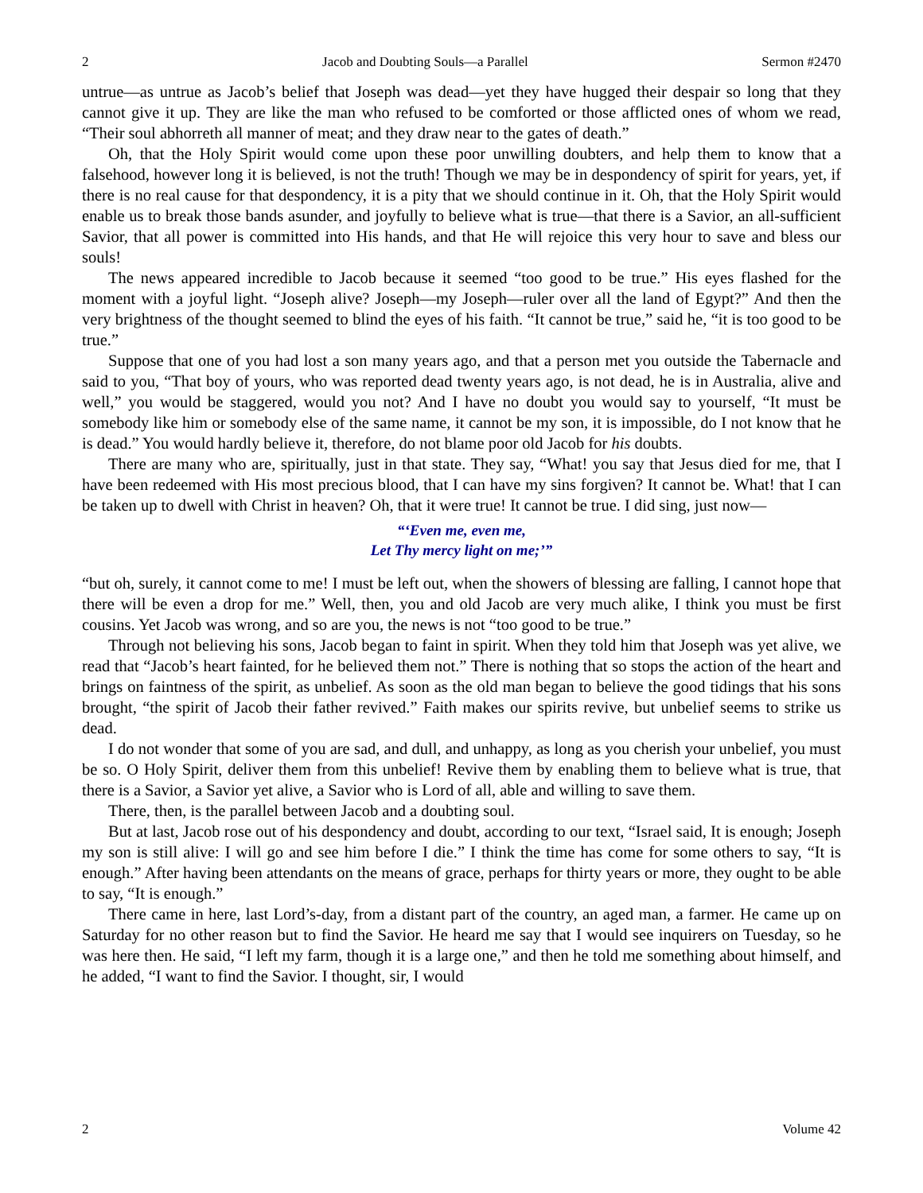2 Jacob and Doubting Souls—a Parallel Sermon #2470
untrue—as untrue as Jacob’s belief that Joseph was dead—yet they have hugged their despair so long that they cannot give it up. They are like the man who refused to be comforted or those afflicted ones of whom we read, “Their soul abhorreth all manner of meat; and they draw near to the gates of death.”
Oh, that the Holy Spirit would come upon these poor unwilling doubters, and help them to know that a falsehood, however long it is believed, is not the truth! Though we may be in despondency of spirit for years, yet, if there is no real cause for that despondency, it is a pity that we should continue in it. Oh, that the Holy Spirit would enable us to break those bands asunder, and joyfully to believe what is true—that there is a Savior, an all-sufficient Savior, that all power is committed into His hands, and that He will rejoice this very hour to save and bless our souls!
The news appeared incredible to Jacob because it seemed “too good to be true.” His eyes flashed for the moment with a joyful light. “Joseph alive? Joseph—my Joseph—ruler over all the land of Egypt?” And then the very brightness of the thought seemed to blind the eyes of his faith. “It cannot be true,” said he, “it is too good to be true.”
Suppose that one of you had lost a son many years ago, and that a person met you outside the Tabernacle and said to you, “That boy of yours, who was reported dead twenty years ago, is not dead, he is in Australia, alive and well,” you would be staggered, would you not? And I have no doubt you would say to yourself, “It must be somebody like him or somebody else of the same name, it cannot be my son, it is impossible, do I not know that he is dead.” You would hardly believe it, therefore, do not blame poor old Jacob for his doubts.
There are many who are, spiritually, just in that state. They say, “What! you say that Jesus died for me, that I have been redeemed with His most precious blood, that I can have my sins forgiven? It cannot be. What! that I can be taken up to dwell with Christ in heaven? Oh, that it were true! It cannot be true. I did sing, just now—
“‘Even me, even me,
Let Thy mercy light on me;’”
“but oh, surely, it cannot come to me! I must be left out, when the showers of blessing are falling, I cannot hope that there will be even a drop for me.” Well, then, you and old Jacob are very much alike, I think you must be first cousins. Yet Jacob was wrong, and so are you, the news is not “too good to be true.”
Through not believing his sons, Jacob began to faint in spirit. When they told him that Joseph was yet alive, we read that “Jacob’s heart fainted, for he believed them not.” There is nothing that so stops the action of the heart and brings on faintness of the spirit, as unbelief. As soon as the old man began to believe the good tidings that his sons brought, “the spirit of Jacob their father revived.” Faith makes our spirits revive, but unbelief seems to strike us dead.
I do not wonder that some of you are sad, and dull, and unhappy, as long as you cherish your unbelief, you must be so. O Holy Spirit, deliver them from this unbelief! Revive them by enabling them to believe what is true, that there is a Savior, a Savior yet alive, a Savior who is Lord of all, able and willing to save them.
There, then, is the parallel between Jacob and a doubting soul.
But at last, Jacob rose out of his despondency and doubt, according to our text, “Israel said, It is enough; Joseph my son is still alive: I will go and see him before I die.” I think the time has come for some others to say, “It is enough.” After having been attendants on the means of grace, perhaps for thirty years or more, they ought to be able to say, “It is enough.”
There came in here, last Lord’s-day, from a distant part of the country, an aged man, a farmer. He came up on Saturday for no other reason but to find the Savior. He heard me say that I would see inquirers on Tuesday, so he was here then. He said, “I left my farm, though it is a large one,” and then he told me something about himself, and he added, “I want to find the Savior. I thought, sir, I would
2 Volume 42